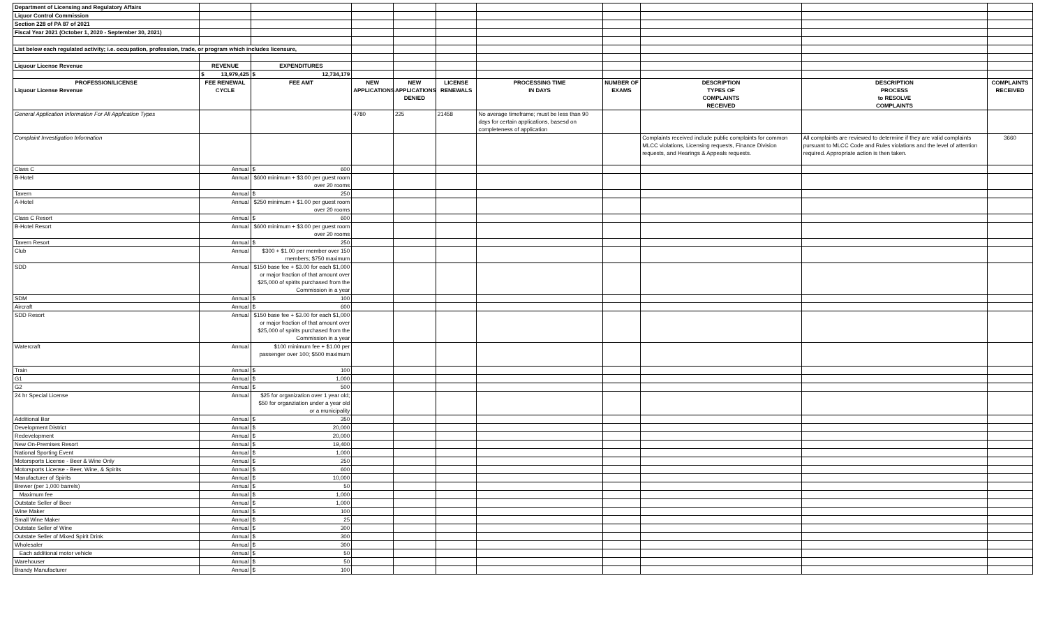| Department of Licensing and Regulatory Affairs | | | | | | | | | | |
| Liquor Control Commission | | | | | | | | | | |
| Section 228 of PA 87 of 2021 | | | | | | | | | | |
| Fiscal Year 2021 (October 1, 2020 - September 30, 2021) | | | | | | | | | | |
| List below each regulated activity; i.e. occupation, profession, trade, or program which includes licensure, | | | | | | | | | | |
| Liquour License Revenue | REVENUE | EXPENDITURES | | | | | | | | |
| | $ 13,979,425 | $ 12,734,179 | | | | | | | | |
| PROFESSION/LICENSE Liquour License Revenue | FEE RENEWAL CYCLE | FEE AMT | NEW APPLICATIONS | NEW APPLICATIONS DENIED | LICENSE RENEWALS | PROCESSING TIME IN DAYS | NUMBER OF EXAMS | DESCRIPTION TYPES OF COMPLAINTS RECEIVED | DESCRIPTION PROCESS to RESOLVE COMPLAINTS | COMPLAINTS RECEIVED |
| General Application Information For All Application Types | | | 4780 | 225 | 21458 | No average timeframe; must be less than 90 days for certain applications, basesd on completeness of application | | | | |
| Complaint Investigation Information | | | | | | | | Complaints received include public complaints for common MLCC violations, Licensing requests, Finance Division requests, and Hearings & Appeals requests. | All complaints are reviewed to determine if they are valid complaints pursuant to MLCC Code and Rules violations and the level of attention required. Appropriate action is then taken. | 3660 |
| Class C | Annual | $ 600 | | | | | | | | |
| B-Hotel | Annual | $600 minimum + $3.00 per guest room over 20 rooms | | | | | | | | |
| Tavern | Annual | $ 250 | | | | | | | | |
| A-Hotel | Annual | $250 minimum + $1.00 per guest room over 20 rooms | | | | | | | | |
| Class C Resort | Annual | $ 600 | | | | | | | | |
| B-Hotel Resort | Annual | $600 minimum + $3.00 per guest room over 20 rooms | | | | | | | | |
| Tavern Resort | Annual | $ 250 | | | | | | | | |
| Club | Annual | $300 + $1.00 per member over 150 members; $750 maximum | | | | | | | | |
| SDD | Annual | $150 base fee + $3.00 for each $1,000 or major fraction of that amount over $25,000 of spirits purchased from the Commission in a year | | | | | | | | |
| SDM | Annual | $ 100 | | | | | | | | |
| Aircraft | Annual | $ 600 | | | | | | | | |
| SDD Resort | Annual | $150 base fee + $3.00 for each $1,000 or major fraction of that amount over $25,000 of spirits purchased from the Commission in a year | | | | | | | | |
| Watercraft | Annual | $100 minimum fee + $1.00 per passenger over 100; $500 maximum | | | | | | | | |
| Train | Annual | $ 100 | | | | | | | | |
| G1 | Annual | $ 1,000 | | | | | | | | |
| G2 | Annual | $ 500 | | | | | | | | |
| 24 hr Special License | Annual | $25 for organization over 1 year old; $50 for organziation under a year old or a municipality | | | | | | | | |
| Additional Bar | Annual | $ 350 | | | | | | | | |
| Development District | Annual | $ 20,000 | | | | | | | | |
| Redevelopment | Annual | $ 20,000 | | | | | | | | |
| New On-Premises Resort | Annual | $ 19,400 | | | | | | | | |
| National Sporting Event | Annual | $ 1,000 | | | | | | | | |
| Motorsports License - Beer & Wine Only | Annual | $ 250 | | | | | | | | |
| Motorsports License - Beer, Wine, & Spirits | Annual | $ 600 | | | | | | | | |
| Manufacturer of Spirits | Annual | $ 10,000 | | | | | | | | |
| Brewer (per 1,000 barrels) | Annual | $ 50 | | | | | | | | |
| Maximum fee | Annual | $ 1,000 | | | | | | | | |
| Outstate Seller of Beer | Annual | $ 1,000 | | | | | | | | |
| Wine Maker | Annual | $ 100 | | | | | | | | |
| Small Wine Maker | Annual | $ 25 | | | | | | | | |
| Outstate Seller of Wine | Annual | $ 300 | | | | | | | | |
| Outstate Seller of Mixed Spirit Drink | Annual | $ 300 | | | | | | | | |
| Wholesaler | Annual | $ 300 | | | | | | | | |
| Each additional motor vehicle | Annual | $ 50 | | | | | | | | |
| Warehouser | Annual | $ 50 | | | | | | | | |
| Brandy Manufacturer | Annual | $ 100 | | | | | | | | |